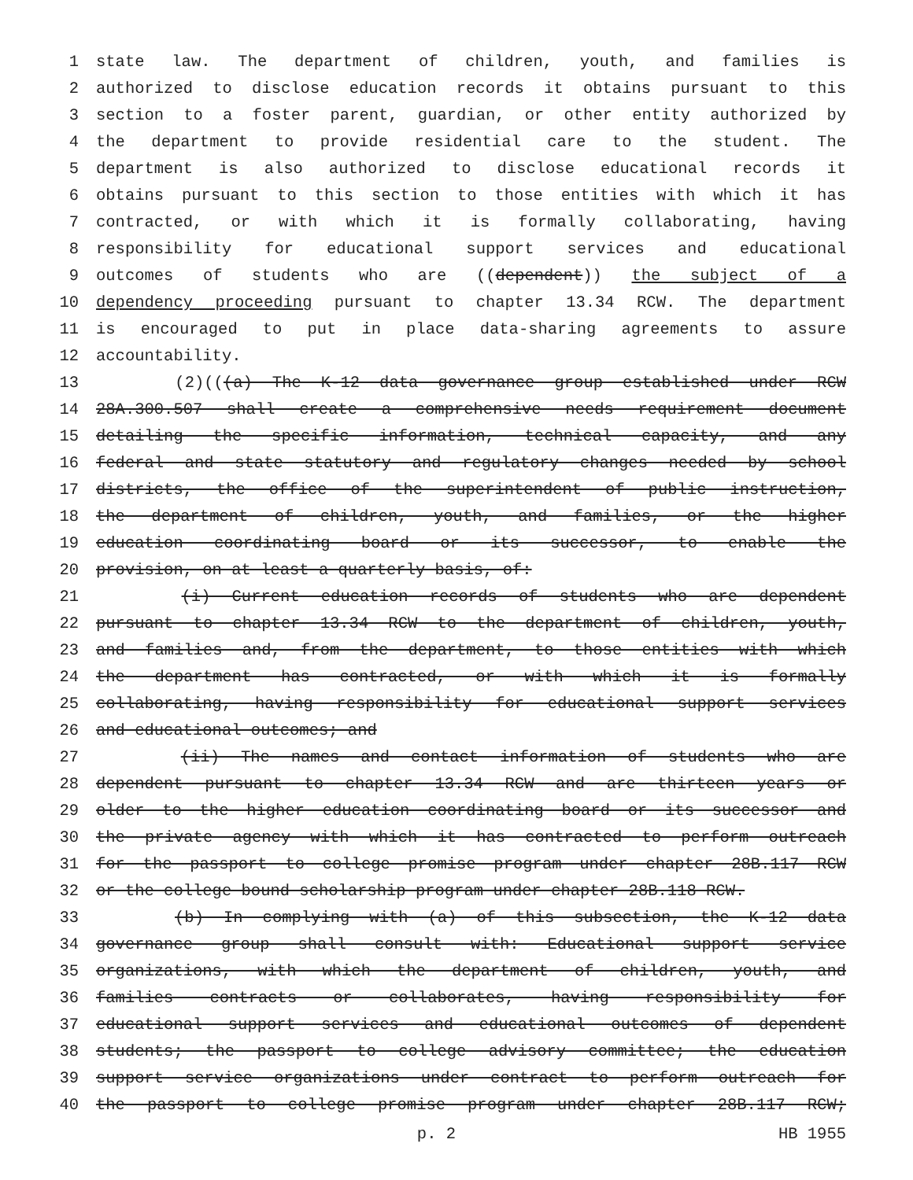1 state law. The department of children, youth, and families is
2 authorized to disclose education records it obtains pursuant to this
3 section to a foster parent, guardian, or other entity authorized by
4 the department to provide residential care to the student. The
5 department is also authorized to disclose educational records it
6 obtains pursuant to this section to those entities with which it has
7 contracted, or with which it is formally collaborating, having
8 responsibility for educational support services and educational
9 outcomes of students who are ((dependent)) the subject of a
10 dependency proceeding pursuant to chapter 13.34 RCW. The department
11 is encouraged to put in place data-sharing agreements to assure
12 accountability.
13 (2)(((a) The K-12 data governance group established under RCW
14 28A.300.507 shall create a comprehensive needs requirement document
15 detailing the specific information, technical capacity, and any
16 federal and state statutory and regulatory changes needed by school
17 districts, the office of the superintendent of public instruction,
18 the department of children, youth, and families, or the higher
19 education coordinating board or its successor, to enable the
20 provision, on at least a quarterly basis, of:
21 (i) Current education records of students who are dependent
22 pursuant to chapter 13.34 RCW to the department of children, youth,
23 and families and, from the department, to those entities with which
24 the department has contracted, or with which it is formally
25 collaborating, having responsibility for educational support services
26 and educational outcomes; and
27 (ii) The names and contact information of students who are
28 dependent pursuant to chapter 13.34 RCW and are thirteen years or
29 older to the higher education coordinating board or its successor and
30 the private agency with which it has contracted to perform outreach
31 for the passport to college promise program under chapter 28B.117 RCW
32 or the college bound scholarship program under chapter 28B.118 RCW.
33 (b) In complying with (a) of this subsection, the K-12 data
34 governance group shall consult with: Educational support service
35 organizations, with which the department of children, youth, and
36 families contracts or collaborates, having responsibility for
37 educational support services and educational outcomes of dependent
38 students; the passport to college advisory committee; the education
39 support service organizations under contract to perform outreach for
40 the passport to college promise program under chapter 28B.117 RCW;
p. 2 HB 1955